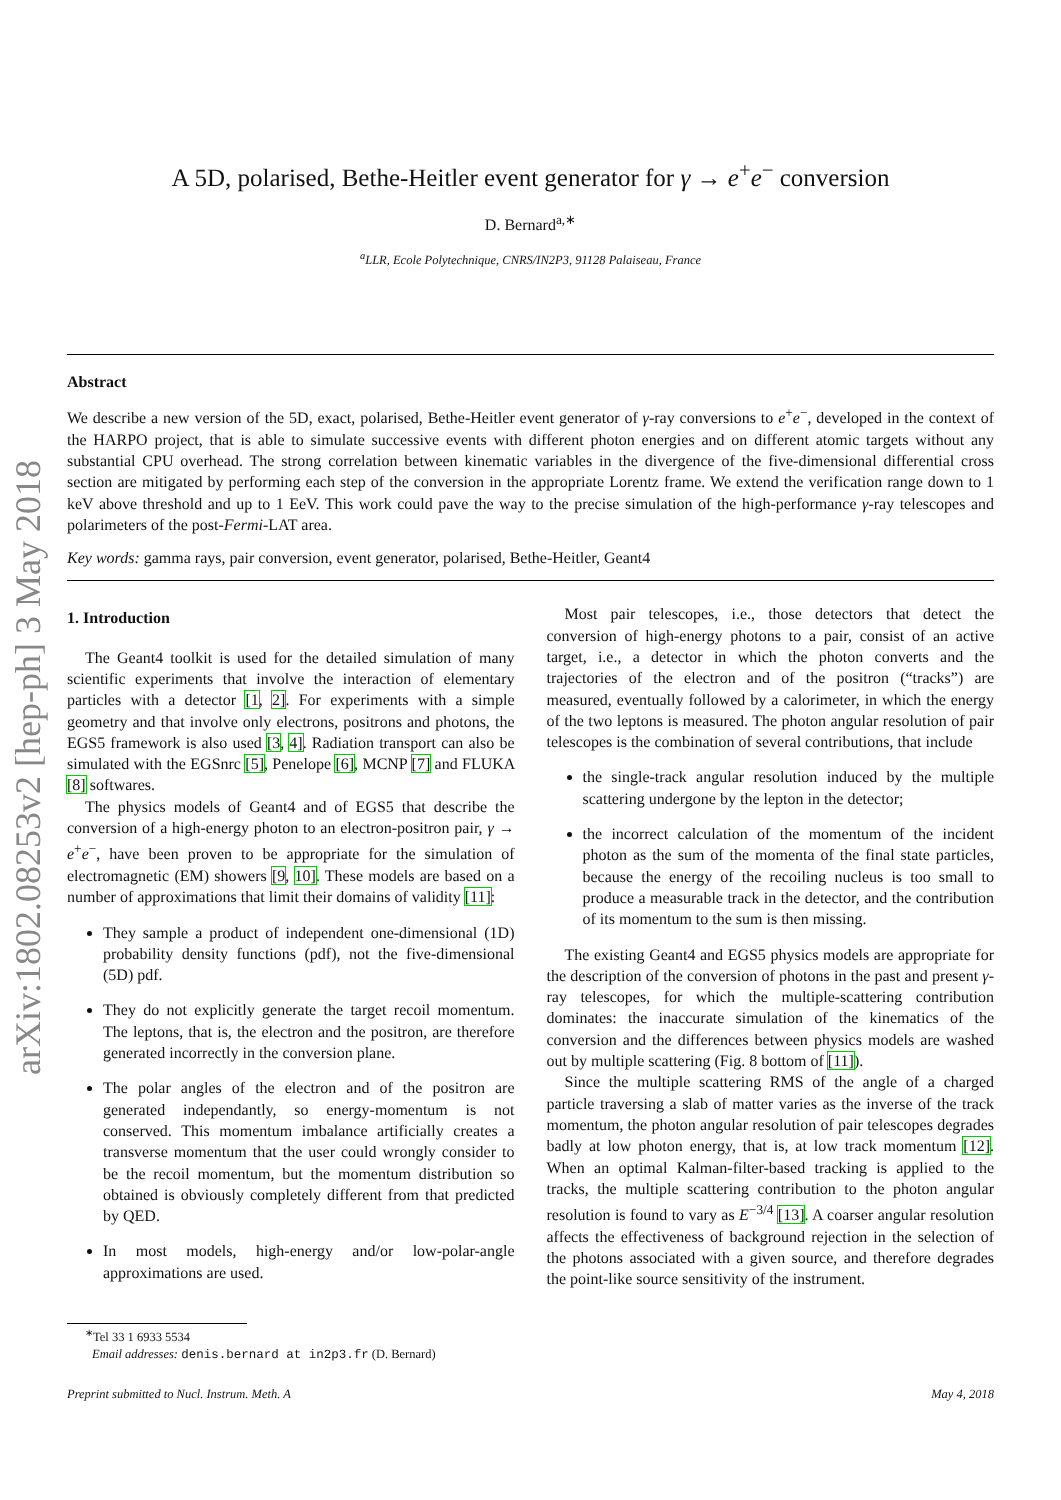arXiv:1802.08253v2 [hep-ph] 3 May 2018
A 5D, polarised, Bethe-Heitler event generator for γ → e<sup>+</sup>e<sup>−</sup> conversion
D. Bernard<sup>a,∗</sup>
<sup>a</sup> LLR, Ecole Polytechnique, CNRS/IN2P3, 91128 Palaiseau, France
Abstract
We describe a new version of the 5D, exact, polarised, Bethe-Heitler event generator of γ-ray conversions to e<sup>+</sup>e<sup>−</sup>, developed in the context of the HARPO project, that is able to simulate successive events with different photon energies and on different atomic targets without any substantial CPU overhead. The strong correlation between kinematic variables in the divergence of the five-dimensional differential cross section are mitigated by performing each step of the conversion in the appropriate Lorentz frame. We extend the verification range down to 1 keV above threshold and up to 1 EeV. This work could pave the way to the precise simulation of the high-performance γ-ray telescopes and polarimeters of the post-Fermi-LAT area.
Key words: gamma rays, pair conversion, event generator, polarised, Bethe-Heitler, Geant4
1. Introduction
The Geant4 toolkit is used for the detailed simulation of many scientific experiments that involve the interaction of elementary particles with a detector [1, 2]. For experiments with a simple geometry and that involve only electrons, positrons and photons, the EGS5 framework is also used [3, 4]. Radiation transport can also be simulated with the EGSnrc [5], Penelope [6], MCNP [7] and FLUKA [8] softwares.
The physics models of Geant4 and of EGS5 that describe the conversion of a high-energy photon to an electron-positron pair, γ → e<sup>+</sup>e<sup>−</sup>, have been proven to be appropriate for the simulation of electromagnetic (EM) showers [9, 10]. These models are based on a number of approximations that limit their domains of validity [11]:
They sample a product of independent one-dimensional (1D) probability density functions (pdf), not the five-dimensional (5D) pdf.
They do not explicitly generate the target recoil momentum. The leptons, that is, the electron and the positron, are therefore generated incorrectly in the conversion plane.
The polar angles of the electron and of the positron are generated independantly, so energy-momentum is not conserved. This momentum imbalance artificially creates a transverse momentum that the user could wrongly consider to be the recoil momentum, but the momentum distribution so obtained is obviously completely different from that predicted by QED.
In most models, high-energy and/or low-polar-angle approximations are used.
<sup>∗</sup>Tel 33 1 6933 5534
Email addresses: denis.bernard at in2p3.fr (D. Bernard)
Most pair telescopes, i.e., those detectors that detect the conversion of high-energy photons to a pair, consist of an active target, i.e., a detector in which the photon converts and the trajectories of the electron and of the positron (“tracks”) are measured, eventually followed by a calorimeter, in which the energy of the two leptons is measured. The photon angular resolution of pair telescopes is the combination of several contributions, that include
the single-track angular resolution induced by the multiple scattering undergone by the lepton in the detector;
the incorrect calculation of the momentum of the incident photon as the sum of the momenta of the final state particles, because the energy of the recoiling nucleus is too small to produce a measurable track in the detector, and the contribution of its momentum to the sum is then missing.
The existing Geant4 and EGS5 physics models are appropriate for the description of the conversion of photons in the past and present γ-ray telescopes, for which the multiple-scattering contribution dominates: the inaccurate simulation of the kinematics of the conversion and the differences between physics models are washed out by multiple scattering (Fig. 8 bottom of [11]).
Since the multiple scattering RMS of the angle of a charged particle traversing a slab of matter varies as the inverse of the track momentum, the photon angular resolution of pair telescopes degrades badly at low photon energy, that is, at low track momentum [12]. When an optimal Kalman-filter-based tracking is applied to the tracks, the multiple scattering contribution to the photon angular resolution is found to vary as E<sup>−3/4</sup> [13]. A coarser angular resolution affects the effectiveness of background rejection in the selection of the photons associated with a given source, and therefore degrades the point-like source sensitivity of the instrument.
Preprint submitted to Nucl. Instrum. Meth. A May 4, 2018